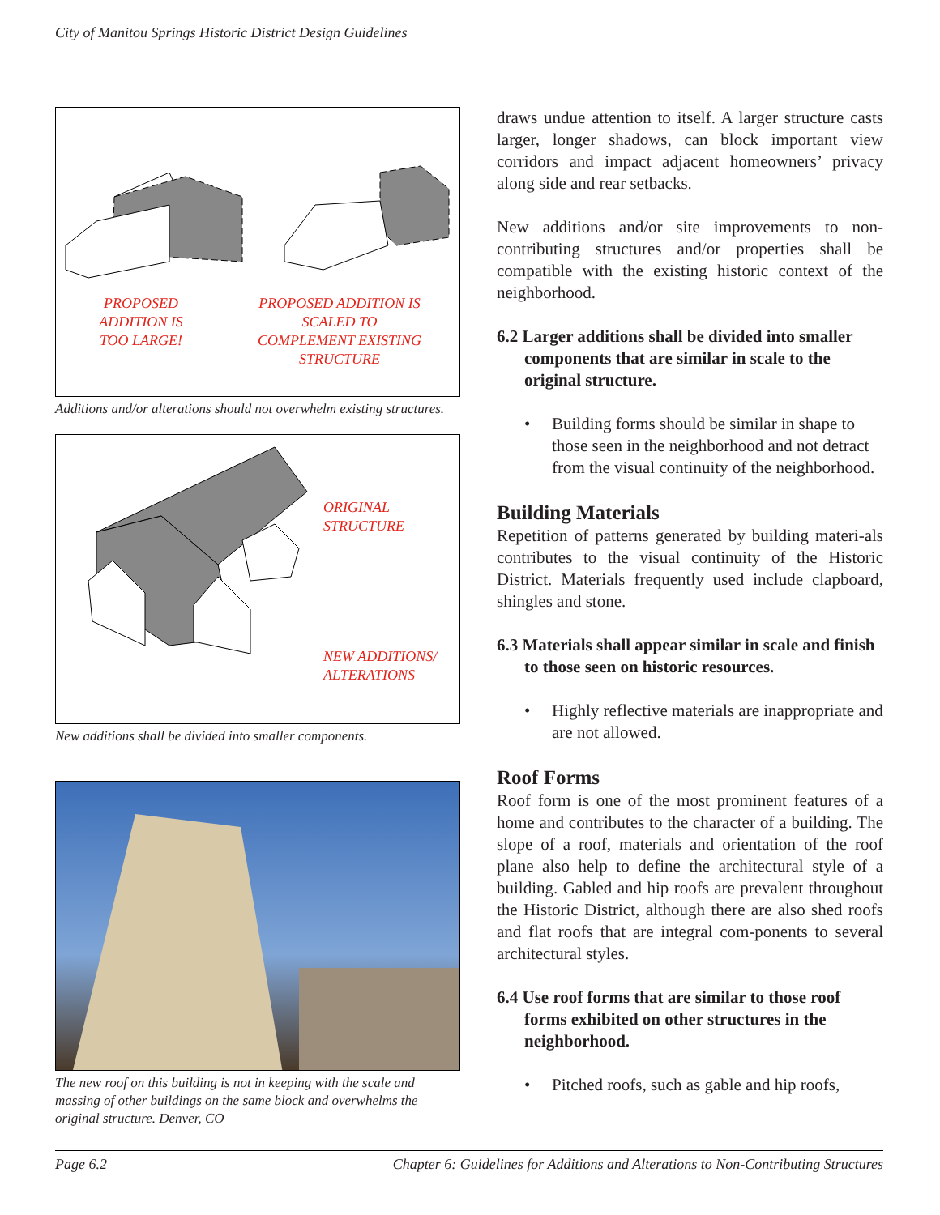City of Manitou Springs Historic District Design Guidelines
PROPOSED
ADDITION IS
TOO LARGE!
PROPOSED ADDITION IS
SCALED TO
COMPLEMENT EXISTING
STRUCTURE
Additions and/or alterations should not overwhelm existing structures.
ORIGINAL
STRUCTURE
NEW ADDITIONS/
ALTERATIONS
New additions shall be divided into smaller components.
The new roof on this building is not in keeping with the scale and massing of other buildings on the same block and overwhelms the original structure. Denver, CO
draws undue attention to itself. A larger structure casts larger, longer shadows, can block important view corridors and impact adjacent homeowners’ privacy along side and rear setbacks.
New additions and/or site improvements to non-contributing structures and/or properties shall be compatible with the existing historic context of the neighborhood.
6.2 Larger additions shall be divided into smaller components that are similar in scale to the original structure.
• Building forms should be similar in shape to those seen in the neighborhood and not detract from the visual continuity of the neighborhood.
Building Materials
Repetition of patterns generated by building materi-als contributes to the visual continuity of the Historic District. Materials frequently used include clapboard, shingles and stone.
6.3 Materials shall appear similar in scale and finish to those seen on historic resources.
• Highly reflective materials are inappropriate and are not allowed.
Roof Forms
Roof form is one of the most prominent features of a home and contributes to the character of a building. The slope of a roof, materials and orientation of the roof plane also help to define the architectural style of a building. Gabled and hip roofs are prevalent throughout the Historic District, although there are also shed roofs and flat roofs that are integral com-ponents to several architectural styles.
6.4 Use roof forms that are similar to those roof forms exhibited on other structures in the neighborhood.
• Pitched roofs, such as gable and hip roofs,
Page 6.2 Chapter 6: Guidelines for Additions and Alterations to Non-Contributing Structures